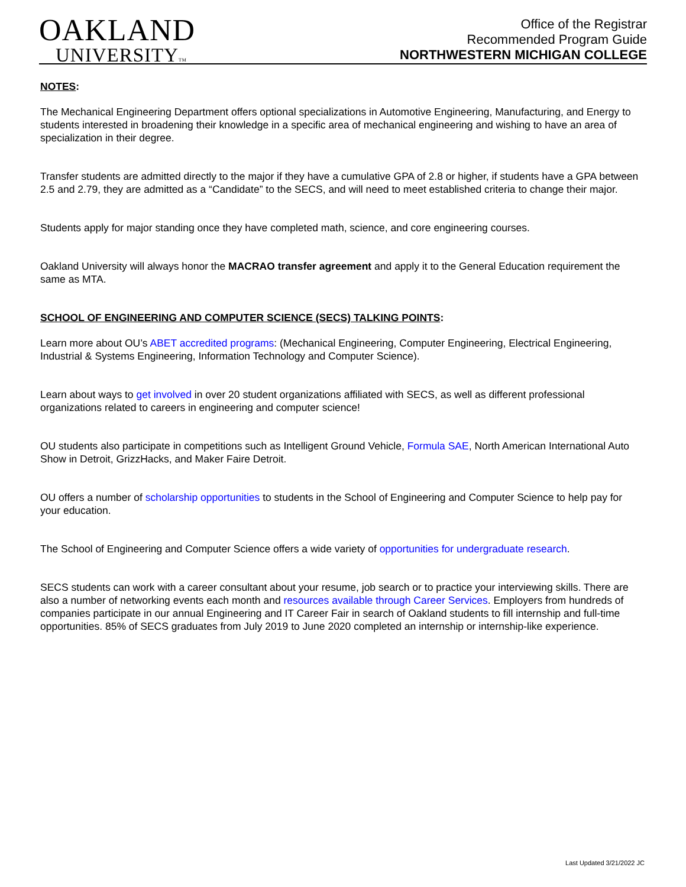OAKLAND
UNIVERSITYTM
Office of the Registrar
Recommended Program Guide
NORTHWESTERN MICHIGAN COLLEGE
NOTES:
The Mechanical Engineering Department offers optional specializations in Automotive Engineering, Manufacturing, and Energy to students interested in broadening their knowledge in a specific area of mechanical engineering and wishing to have an area of specialization in their degree.
Transfer students are admitted directly to the major if they have a cumulative GPA of 2.8 or higher, if students have a GPA between 2.5 and 2.79, they are admitted as a “Candidate” to the SECS, and will need to meet established criteria to change their major.
Students apply for major standing once they have completed math, science, and core engineering courses.
Oakland University will always honor the MACRAO transfer agreement and apply it to the General Education requirement the same as MTA.
SCHOOL OF ENGINEERING AND COMPUTER SCIENCE (SECS) TALKING POINTS:
Learn more about OU’s ABET accredited programs: (Mechanical Engineering, Computer Engineering, Electrical Engineering, Industrial & Systems Engineering, Information Technology and Computer Science).
Learn about ways to get involved in over 20 student organizations affiliated with SECS, as well as different professional organizations related to careers in engineering and computer science!
OU students also participate in competitions such as Intelligent Ground Vehicle, Formula SAE, North American International Auto Show in Detroit, GrizzHacks, and Maker Faire Detroit.
OU offers a number of scholarship opportunities to students in the School of Engineering and Computer Science to help pay for your education.
The School of Engineering and Computer Science offers a wide variety of opportunities for undergraduate research.
SECS students can work with a career consultant about your resume, job search or to practice your interviewing skills. There are also a number of networking events each month and resources available through Career Services. Employers from hundreds of companies participate in our annual Engineering and IT Career Fair in search of Oakland students to fill internship and full-time opportunities. 85% of SECS graduates from July 2019 to June 2020 completed an internship or internship-like experience.
Last Updated 3/21/2022 JC